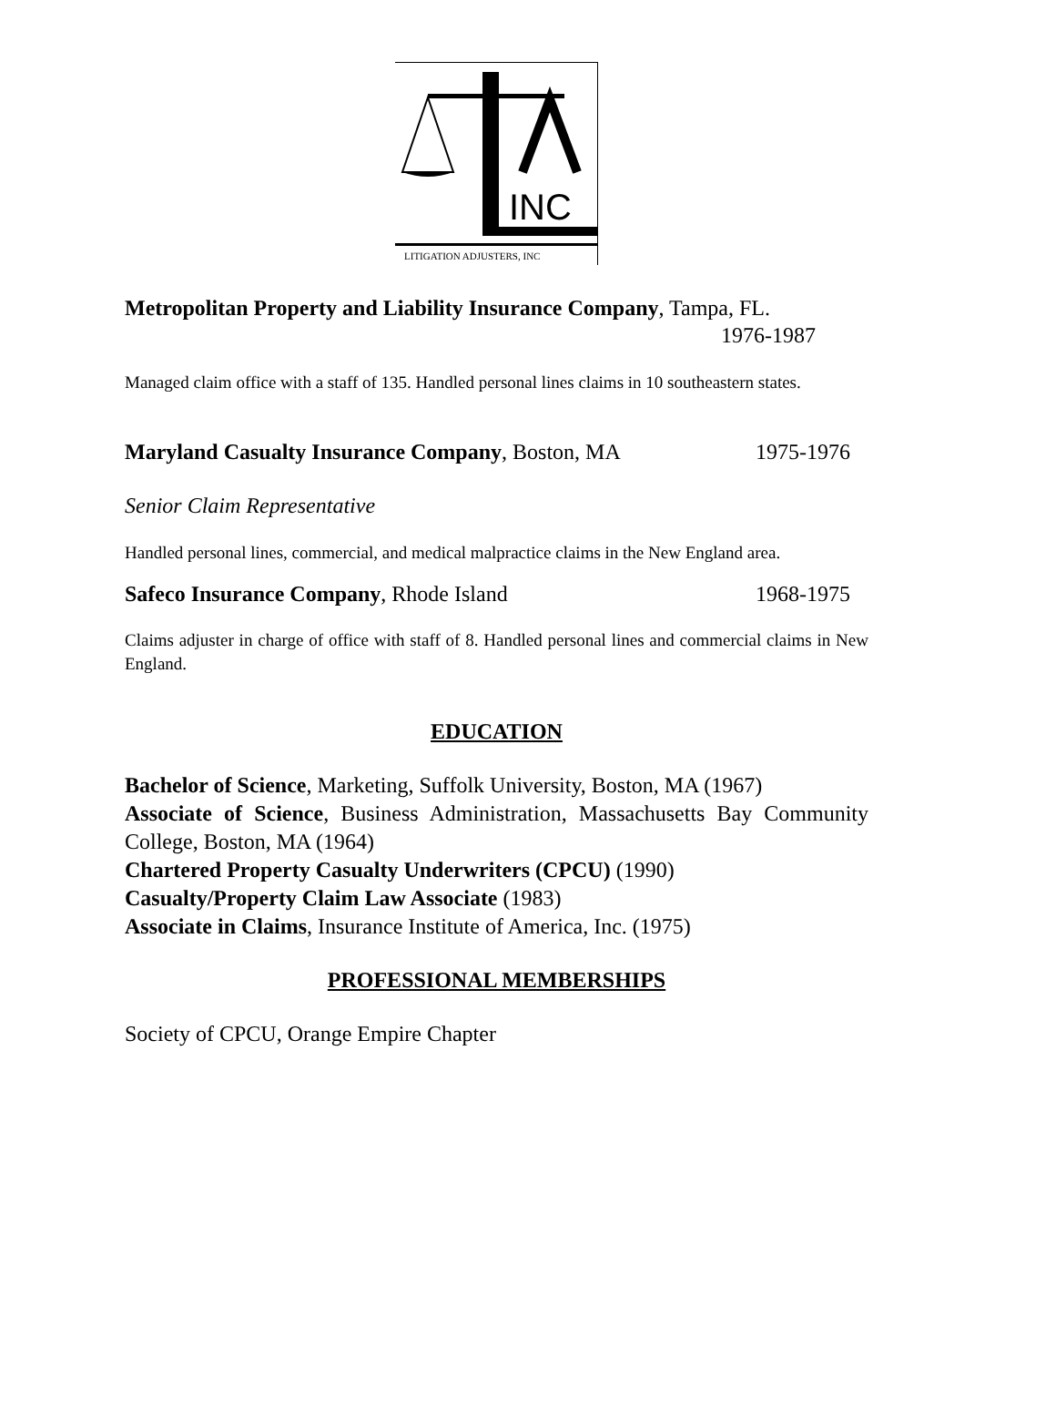INC
LITIGATION ADJUSTERS, INC
Metropolitan Property and Liability Insurance Company, Tampa, FL.
1976-1987
Managed claim office with a staff of 135. Handled personal lines claims in 10 southeastern states.
Maryland Casualty Insurance Company, Boston, MA 1975-1976
Senior Claim Representative
Handled personal lines, commercial, and medical malpractice claims in the New England area.
Safeco Insurance Company, Rhode Island 1968-1975
Claims adjuster in charge of office with staff of 8. Handled personal lines and commercial claims in New England.
EDUCATION
Bachelor of Science, Marketing, Suffolk University, Boston, MA (1967)
Associate of Science, Business Administration, Massachusetts Bay Community College, Boston, MA (1964)
Chartered Property Casualty Underwriters (CPCU) (1990)
Casualty/Property Claim Law Associate (1983)
Associate in Claims, Insurance Institute of America, Inc. (1975)
PROFESSIONAL MEMBERSHIPS
Society of CPCU, Orange Empire Chapter